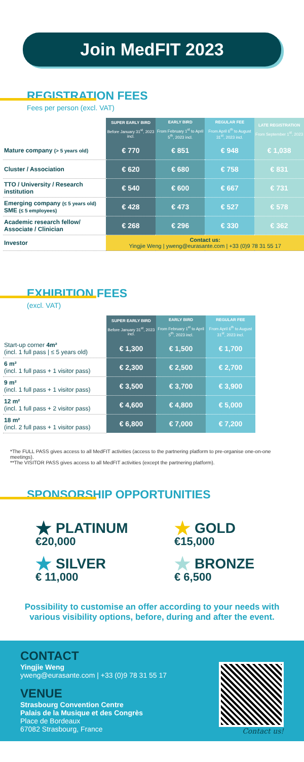Join MedFIT 2023
REGISTRATION FEES
Fees per person (excl. VAT)
| | SUPER EARLY BIRD Before January 31<sup>st</sup>, 2023 incl. | EARLY BIRD From February 1<sup>st</sup> to April 5<sup>th</sup>, 2023 incl. | REGULAR FEE From April 6<sup>th</sup> to August 31<sup>st</sup>, 2023 incl. | LATE REGISTRATION From September 1<sup>st</sup>, 2023 |
| Mature company (> 5 years old) | € 770 | € 851 | € 948 | € 1,038 |
| Cluster / Association | € 620 | € 680 | € 758 | € 831 |
| TTO / University / Research institution | € 540 | € 600 | € 667 | € 731 |
| Emerging company (≤ 5 years old) SME (≤ 5 employees) | € 428 | € 473 | € 527 | € 578 |
| Academic research fellow/ Associate / Clinician | € 268 | € 296 | € 330 | € 362 |
| Investor | Contact us: Yingjie Weng / yweng@eurasante.com / +33 (0)9 78 31 55 17 | | | |
EXHIBITION FEES
(excl. VAT)
| | SUPER EARLY BIRD Before January 31<sup>st</sup>, 2023 incl. | EARLY BIRD From February 1<sup>st</sup> to April 5<sup>th</sup>, 2023 incl. | REGULAR FEE From April 6<sup>th</sup> to August 31<sup>st</sup>, 2023 incl. |
| Start-up corner 4m² (incl. 1 full pass / ≤ 5 years old) | € 1,300 | € 1,500 | € 1,700 |
| 6 m² (incl. 1 full pass + 1 visitor pass) | € 2,300 | € 2,500 | € 2,700 |
| 9 m² (incl. 1 full pass + 1 visitor pass) | € 3,500 | € 3,700 | € 3,900 |
| 12 m² (incl. 1 full pass + 2 visitor pass) | € 4,600 | € 4,800 | € 5,000 |
| 18 m² (incl. 2 full pass + 1 visitor pass) | € 6,800 | € 7,000 | € 7,200 |
*The FULL PASS gives access to all MedFIT activities (access to the partnering platform to pre-organise one-on-one meetings).
**The VISITOR PASS gives access to all MedFIT activities (except the partnering platform).
SPONSORSHIP OPPORTUNITIES
★ PLATINUM
€20,000
★ GOLD
€15,000
★ SILVER
€ 11,000
★ BRONZE
€ 6,500
Possibility to customise an offer according to your needs with various visibility options, before, during and after the event.
CONTACT
Yingjie Weng
yweng@eurasante.com | +33 (0)9 78 31 55 17
VENUE
Strasbourg Convention Centre
Palais de la Musique et des Congrès
Place de Bordeaux
67082 Strasbourg, France
Contact us!